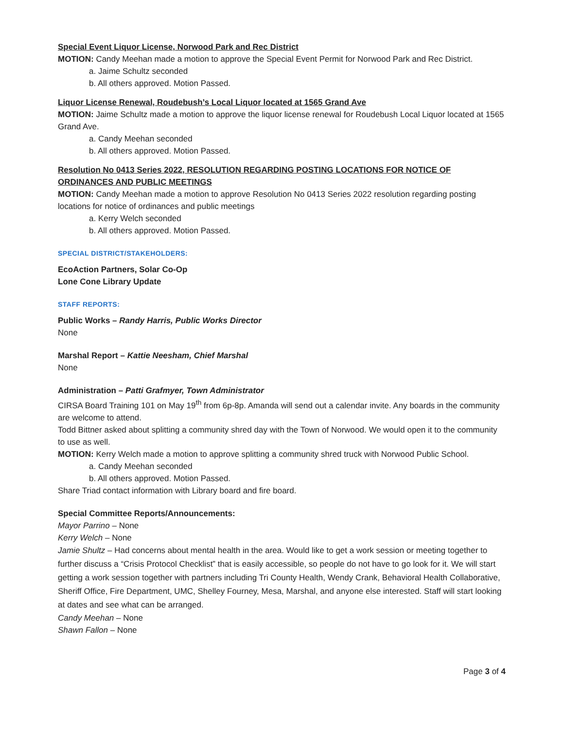Special Event Liquor License, Norwood Park and Rec District
MOTION: Candy Meehan made a motion to approve the Special Event Permit for Norwood Park and Rec District.
a. Jaime Schultz seconded
b. All others approved. Motion Passed.
Liquor License Renewal, Roudebush’s Local Liquor located at 1565 Grand Ave
MOTION: Jaime Schultz made a motion to approve the liquor license renewal for Roudebush Local Liquor located at 1565 Grand Ave.
a. Candy Meehan seconded
b. All others approved. Motion Passed.
Resolution No 0413 Series 2022, RESOLUTION REGARDING POSTING LOCATIONS FOR NOTICE OF ORDINANCES AND PUBLIC MEETINGS
MOTION: Candy Meehan made a motion to approve Resolution No 0413 Series 2022 resolution regarding posting locations for notice of ordinances and public meetings
a. Kerry Welch seconded
b. All others approved. Motion Passed.
SPECIAL DISTRICT/STAKEHOLDERS:
EcoAction Partners, Solar Co-Op
Lone Cone Library Update
STAFF REPORTS:
Public Works – Randy Harris, Public Works Director
None
Marshal Report – Kattie Neesham, Chief Marshal
None
Administration – Patti Grafmyer, Town Administrator
CIRSA Board Training 101 on May 19<sup>th</sup> from 6p-8p. Amanda will send out a calendar invite. Any boards in the community are welcome to attend.
Todd Bittner asked about splitting a community shred day with the Town of Norwood. We would open it to the community to use as well.
MOTION: Kerry Welch made a motion to approve splitting a community shred truck with Norwood Public School.
a. Candy Meehan seconded
b. All others approved. Motion Passed.
Share Triad contact information with Library board and fire board.
Special Committee Reports/Announcements:
Mayor Parrino – None
Kerry Welch – None
Jamie Shultz – Had concerns about mental health in the area. Would like to get a work session or meeting together to further discuss a “Crisis Protocol Checklist” that is easily accessible, so people do not have to go look for it. We will start getting a work session together with partners including Tri County Health, Wendy Crank, Behavioral Health Collaborative, Sheriff Office, Fire Department, UMC, Shelley Fourney, Mesa, Marshal, and anyone else interested. Staff will start looking at dates and see what can be arranged.
Candy Meehan – None
Shawn Fallon – None
Page 3 of 4